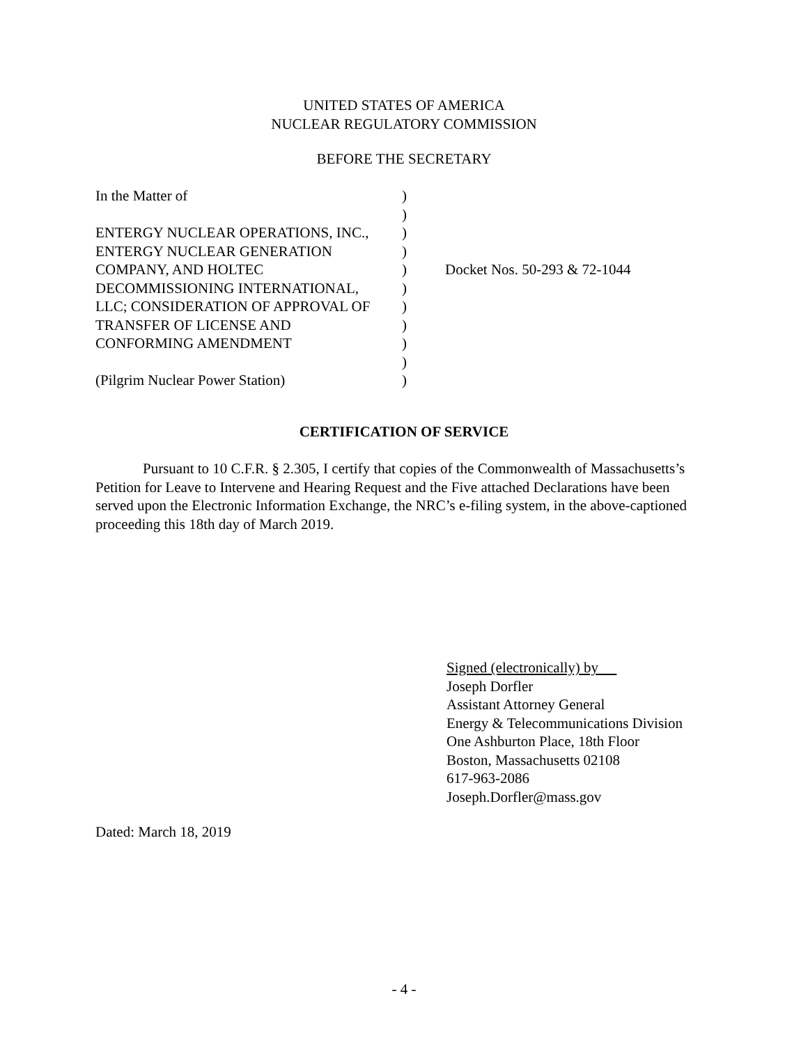UNITED STATES OF AMERICA
NUCLEAR REGULATORY COMMISSION
BEFORE THE SECRETARY
| In the Matter of | ) | |
| | ) | |
| ENTERGY NUCLEAR OPERATIONS, INC., | ) | |
| ENTERGY NUCLEAR GENERATION | ) | |
| COMPANY, AND HOLTEC | ) | Docket Nos. 50-293 & 72-1044 |
| DECOMMISSIONING INTERNATIONAL, | ) | |
| LLC; CONSIDERATION OF APPROVAL OF | ) | |
| TRANSFER OF LICENSE AND | ) | |
| CONFORMING AMENDMENT | ) | |
| | ) | |
| (Pilgrim Nuclear Power Station) | ) | |
CERTIFICATION OF SERVICE
Pursuant to 10 C.F.R. § 2.305, I certify that copies of the Commonwealth of Massachusetts’s Petition for Leave to Intervene and Hearing Request and the Five attached Declarations have been served upon the Electronic Information Exchange, the NRC’s e-filing system, in the above-captioned proceeding this 18th day of March 2019.
Signed (electronically) by
Joseph Dorfler
Assistant Attorney General
Energy & Telecommunications Division
One Ashburton Place, 18th Floor
Boston, Massachusetts 02108
617-963-2086
Joseph.Dorfler@mass.gov
Dated: March 18, 2019
- 4 -